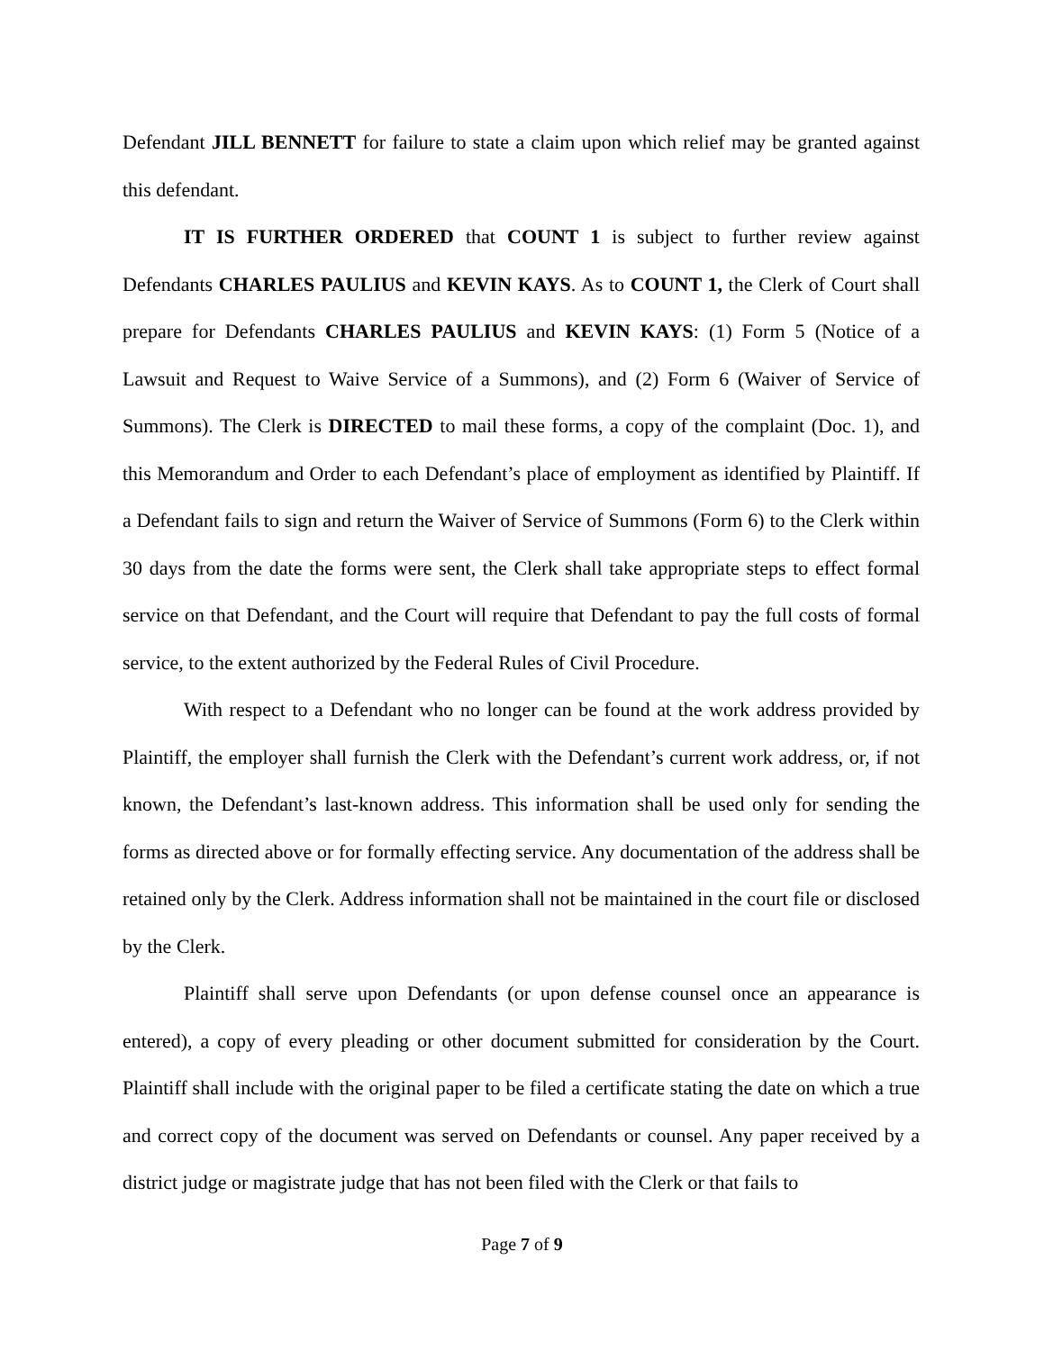Defendant JILL BENNETT for failure to state a claim upon which relief may be granted against this defendant.
IT IS FURTHER ORDERED that COUNT 1 is subject to further review against Defendants CHARLES PAULIUS and KEVIN KAYS. As to COUNT 1, the Clerk of Court shall prepare for Defendants CHARLES PAULIUS and KEVIN KAYS: (1) Form 5 (Notice of a Lawsuit and Request to Waive Service of a Summons), and (2) Form 6 (Waiver of Service of Summons). The Clerk is DIRECTED to mail these forms, a copy of the complaint (Doc. 1), and this Memorandum and Order to each Defendant’s place of employment as identified by Plaintiff. If a Defendant fails to sign and return the Waiver of Service of Summons (Form 6) to the Clerk within 30 days from the date the forms were sent, the Clerk shall take appropriate steps to effect formal service on that Defendant, and the Court will require that Defendant to pay the full costs of formal service, to the extent authorized by the Federal Rules of Civil Procedure.
With respect to a Defendant who no longer can be found at the work address provided by Plaintiff, the employer shall furnish the Clerk with the Defendant’s current work address, or, if not known, the Defendant’s last-known address. This information shall be used only for sending the forms as directed above or for formally effecting service. Any documentation of the address shall be retained only by the Clerk. Address information shall not be maintained in the court file or disclosed by the Clerk.
Plaintiff shall serve upon Defendants (or upon defense counsel once an appearance is entered), a copy of every pleading or other document submitted for consideration by the Court. Plaintiff shall include with the original paper to be filed a certificate stating the date on which a true and correct copy of the document was served on Defendants or counsel. Any paper received by a district judge or magistrate judge that has not been filed with the Clerk or that fails to
Page 7 of 9